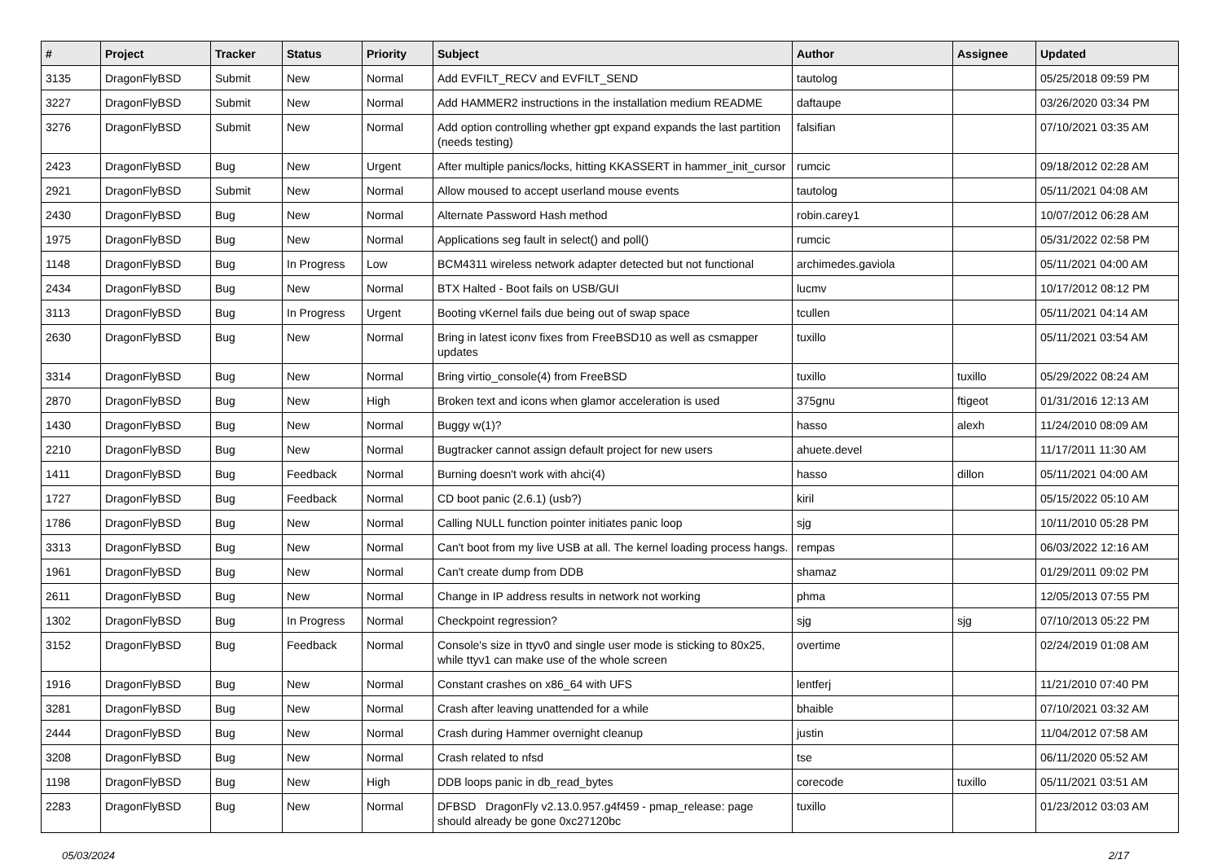| # | Project | Tracker | Status | Priority | Subject | Author | Assignee | Updated |
| --- | --- | --- | --- | --- | --- | --- | --- | --- |
| 3135 | DragonFlyBSD | Submit | New | Normal | Add EVFILT_RECV and EVFILT_SEND | tautolog | | 05/25/2018 09:59 PM |
| 3227 | DragonFlyBSD | Submit | New | Normal | Add HAMMER2 instructions in the installation medium README | daftaupe | | 03/26/2020 03:34 PM |
| 3276 | DragonFlyBSD | Submit | New | Normal | Add option controlling whether gpt expand expands the last partition (needs testing) | falsifian | | 07/10/2021 03:35 AM |
| 2423 | DragonFlyBSD | Bug | New | Urgent | After multiple panics/locks, hitting KKASSERT in hammer_init_cursor | rumcic | | 09/18/2012 02:28 AM |
| 2921 | DragonFlyBSD | Submit | New | Normal | Allow moused to accept userland mouse events | tautolog | | 05/11/2021 04:08 AM |
| 2430 | DragonFlyBSD | Bug | New | Normal | Alternate Password Hash method | robin.carey1 | | 10/07/2012 06:28 AM |
| 1975 | DragonFlyBSD | Bug | New | Normal | Applications seg fault in select() and poll() | rumcic | | 05/31/2022 02:58 PM |
| 1148 | DragonFlyBSD | Bug | In Progress | Low | BCM4311 wireless network adapter detected but not functional | archimedes.gaviola | | 05/11/2021 04:00 AM |
| 2434 | DragonFlyBSD | Bug | New | Normal | BTX Halted - Boot fails on USB/GUI | lucmv | | 10/17/2012 08:12 PM |
| 3113 | DragonFlyBSD | Bug | In Progress | Urgent | Booting vKernel fails due being out of swap space | tcullen | | 05/11/2021 04:14 AM |
| 2630 | DragonFlyBSD | Bug | New | Normal | Bring in latest iconv fixes from FreeBSD10 as well as csmapper updates | tuxillo | | 05/11/2021 03:54 AM |
| 3314 | DragonFlyBSD | Bug | New | Normal | Bring virtio_console(4) from FreeBSD | tuxillo | tuxillo | 05/29/2022 08:24 AM |
| 2870 | DragonFlyBSD | Bug | New | High | Broken text and icons when glamor acceleration is used | 375gnu | ftigeot | 01/31/2016 12:13 AM |
| 1430 | DragonFlyBSD | Bug | New | Normal | Buggy w(1)? | hasso | alexh | 11/24/2010 08:09 AM |
| 2210 | DragonFlyBSD | Bug | New | Normal | Bugtracker cannot assign default project for new users | ahuete.devel | | 11/17/2011 11:30 AM |
| 1411 | DragonFlyBSD | Bug | Feedback | Normal | Burning doesn't work with ahci(4) | hasso | dillon | 05/11/2021 04:00 AM |
| 1727 | DragonFlyBSD | Bug | Feedback | Normal | CD boot panic (2.6.1) (usb?) | kiril | | 05/15/2022 05:10 AM |
| 1786 | DragonFlyBSD | Bug | New | Normal | Calling NULL function pointer initiates panic loop | sjg | | 10/11/2010 05:28 PM |
| 3313 | DragonFlyBSD | Bug | New | Normal | Can't boot from my live USB at all. The kernel loading process hangs. | rempas | | 06/03/2022 12:16 AM |
| 1961 | DragonFlyBSD | Bug | New | Normal | Can't create dump from DDB | shamaz | | 01/29/2011 09:02 PM |
| 2611 | DragonFlyBSD | Bug | New | Normal | Change in IP address results in network not working | phma | | 12/05/2013 07:55 PM |
| 1302 | DragonFlyBSD | Bug | In Progress | Normal | Checkpoint regression? | sjg | sjg | 07/10/2013 05:22 PM |
| 3152 | DragonFlyBSD | Bug | Feedback | Normal | Console's size in ttyv0 and single user mode is sticking to 80x25, while ttyv1 can make use of the whole screen | overtime | | 02/24/2019 01:08 AM |
| 1916 | DragonFlyBSD | Bug | New | Normal | Constant crashes on x86_64 with UFS | lentferj | | 11/21/2010 07:40 PM |
| 3281 | DragonFlyBSD | Bug | New | Normal | Crash after leaving unattended for a while | bhaible | | 07/10/2021 03:32 AM |
| 2444 | DragonFlyBSD | Bug | New | Normal | Crash during Hammer overnight cleanup | justin | | 11/04/2012 07:58 AM |
| 3208 | DragonFlyBSD | Bug | New | Normal | Crash related to nfsd | tse | | 06/11/2020 05:52 AM |
| 1198 | DragonFlyBSD | Bug | New | High | DDB loops panic in db_read_bytes | corecode | tuxillo | 05/11/2021 03:51 AM |
| 2283 | DragonFlyBSD | Bug | New | Normal | DFBSD DragonFly v2.13.0.957.g4f459 - pmap_release: page should already be gone 0xc27120bc | tuxillo | | 01/23/2012 03:03 AM |
05/03/2024 2/17